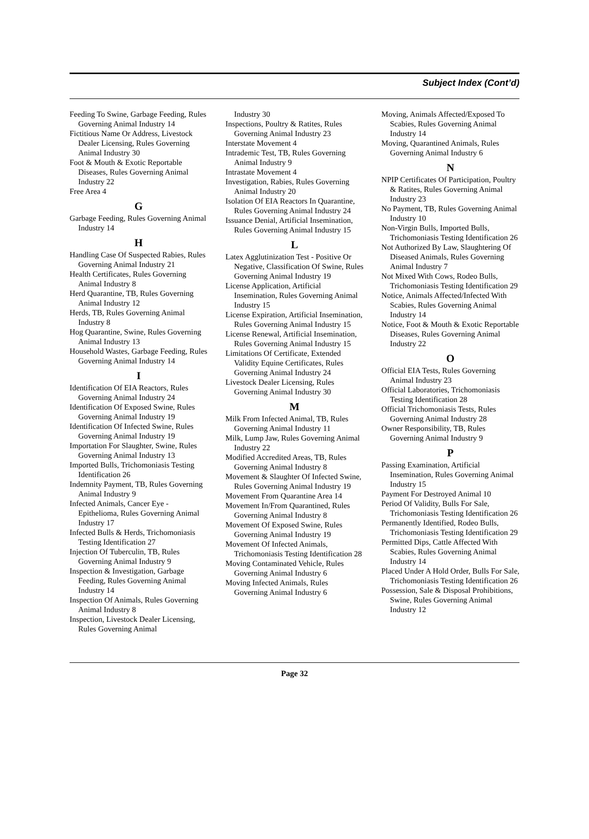Subject Index (Cont’d)
Feeding To Swine, Garbage Feeding, Rules Governing Animal Industry 14
Fictitious Name Or Address, Livestock Dealer Licensing, Rules Governing Animal Industry 30
Foot & Mouth & Exotic Reportable Diseases, Rules Governing Animal Industry 22
Free Area 4
G
Garbage Feeding, Rules Governing Animal Industry 14
H
Handling Case Of Suspected Rabies, Rules Governing Animal Industry 21
Health Certificates, Rules Governing Animal Industry 8
Herd Quarantine, TB, Rules Governing Animal Industry 12
Herds, TB, Rules Governing Animal Industry 8
Hog Quarantine, Swine, Rules Governing Animal Industry 13
Household Wastes, Garbage Feeding, Rules Governing Animal Industry 14
I
Identification Of EIA Reactors, Rules Governing Animal Industry 24
Identification Of Exposed Swine, Rules Governing Animal Industry 19
Identification Of Infected Swine, Rules Governing Animal Industry 19
Importation For Slaughter, Swine, Rules Governing Animal Industry 13
Imported Bulls, Trichomoniasis Testing Identification 26
Indemnity Payment, TB, Rules Governing Animal Industry 9
Infected Animals, Cancer Eye - Epithelioma, Rules Governing Animal Industry 17
Infected Bulls & Herds, Trichomoniasis Testing Identification 27
Injection Of Tuberculin, TB, Rules Governing Animal Industry 9
Inspection & Investigation, Garbage Feeding, Rules Governing Animal Industry 14
Inspection Of Animals, Rules Governing Animal Industry 8
Inspection, Livestock Dealer Licensing, Rules Governing Animal
Industry 30
Inspections, Poultry & Ratites, Rules Governing Animal Industry 23
Interstate Movement 4
Intrademic Test, TB, Rules Governing Animal Industry 9
Intrastate Movement 4
Investigation, Rabies, Rules Governing Animal Industry 20
Isolation Of EIA Reactors In Quarantine, Rules Governing Animal Industry 24
Issuance Denial, Artificial Insemination, Rules Governing Animal Industry 15
L
Latex Agglutinization Test - Positive Or Negative, Classification Of Swine, Rules Governing Animal Industry 19
License Application, Artificial Insemination, Rules Governing Animal Industry 15
License Expiration, Artificial Insemination, Rules Governing Animal Industry 15
License Renewal, Artificial Insemination, Rules Governing Animal Industry 15
Limitations Of Certificate, Extended Validity Equine Certificates, Rules Governing Animal Industry 24
Livestock Dealer Licensing, Rules Governing Animal Industry 30
M
Milk From Infected Animal, TB, Rules Governing Animal Industry 11
Milk, Lump Jaw, Rules Governing Animal Industry 22
Modified Accredited Areas, TB, Rules Governing Animal Industry 8
Movement & Slaughter Of Infected Swine, Rules Governing Animal Industry 19
Movement From Quarantine Area 14
Movement In/From Quarantined, Rules Governing Animal Industry 8
Movement Of Exposed Swine, Rules Governing Animal Industry 19
Movement Of Infected Animals, Trichomoniasis Testing Identification 28
Moving Contaminated Vehicle, Rules Governing Animal Industry 6
Moving Infected Animals, Rules Governing Animal Industry 6
Moving, Animals Affected/Exposed To Scabies, Rules Governing Animal Industry 14
Moving, Quarantined Animals, Rules Governing Animal Industry 6
N
NPIP Certificates Of Participation, Poultry & Ratites, Rules Governing Animal Industry 23
No Payment, TB, Rules Governing Animal Industry 10
Non-Virgin Bulls, Imported Bulls, Trichomoniasis Testing Identification 26
Not Authorized By Law, Slaughtering Of Diseased Animals, Rules Governing Animal Industry 7
Not Mixed With Cows, Rodeo Bulls, Trichomoniasis Testing Identification 29
Notice, Animals Affected/Infected With Scabies, Rules Governing Animal Industry 14
Notice, Foot & Mouth & Exotic Reportable Diseases, Rules Governing Animal Industry 22
O
Official EIA Tests, Rules Governing Animal Industry 23
Official Laboratories, Trichomoniasis Testing Identification 28
Official Trichomoniasis Tests, Rules Governing Animal Industry 28
Owner Responsibility, TB, Rules Governing Animal Industry 9
P
Passing Examination, Artificial Insemination, Rules Governing Animal Industry 15
Payment For Destroyed Animal 10
Period Of Validity, Bulls For Sale, Trichomoniasis Testing Identification 26
Permanently Identified, Rodeo Bulls, Trichomoniasis Testing Identification 29
Permitted Dips, Cattle Affected With Scabies, Rules Governing Animal Industry 14
Placed Under A Hold Order, Bulls For Sale, Trichomoniasis Testing Identification 26
Possession, Sale & Disposal Prohibitions, Swine, Rules Governing Animal Industry 12
Page 32